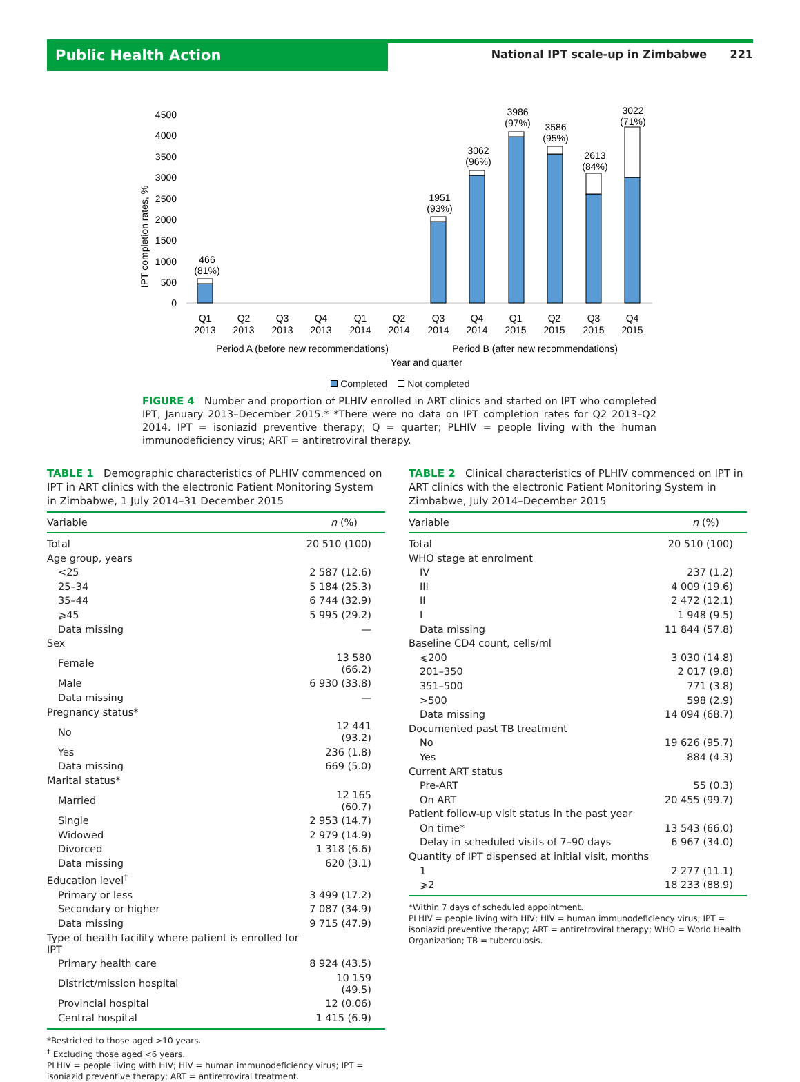Public Health Action
National IPT scale-up in Zimbabwe 221
IPT completion rates, %
4500
4000
3500
3000
2500
2000
1500
1000
500
0
466
(81%)
1951
(93%)
3062
(96%)
3986
(97%)
3586
(95%)
2613
(84%)
3022
(71%)
Q1
2013
Q2
2013
Q3
2013
Q4
2013
Q1
2014
Q2
2014
Q3
2014
Q4
2014
Q1
2015
Q2
2015
Q3
2015
Q4
2015
Period A (before new recommendations)
Period B (after new recommendations)
Year and quarter
Completed Not completed
FIGURE 4 Number and proportion of PLHIV enrolled in ART clinics and started on IPT who completed IPT, January 2013–December 2015.* *There were no data on IPT completion rates for Q2 2013–Q2 2014. IPT = isoniazid preventive therapy; Q = quarter; PLHIV = people living with the human immunodeficiency virus; ART = antiretroviral therapy.
TABLE 1 Demographic characteristics of PLHIV commenced on IPT in ART clinics with the electronic Patient Monitoring System in Zimbabwe, 1 July 2014–31 December 2015
| Variable | n (%) |
| --- | --- |
| Total | 20 510 (100) |
| Age group, years | |
| <25 | 2 587 (12.6) |
| 25–34 | 5 184 (25.3) |
| 35–44 | 6 744 (32.9) |
| ⩾45 | 5 995 (29.2) |
| Data missing | — |
| Sex | |
| Female | 13 580 (66.2) |
| Male | 6 930 (33.8) |
| Data missing | — |
| Pregnancy status* | |
| No | 12 441 (93.2) |
| Yes | 236 (1.8) |
| Data missing | 669 (5.0) |
| Marital status* | |
| Married | 12 165 (60.7) |
| Single | 2 953 (14.7) |
| Widowed | 2 979 (14.9) |
| Divorced | 1 318 (6.6) |
| Data missing | 620 (3.1) |
| Education level<sup>†</sup> | |
| Primary or less | 3 499 (17.2) |
| Secondary or higher | 7 087 (34.9) |
| Data missing | 9 715 (47.9) |
| Type of health facility where patient is enrolled for IPT | |
| Primary health care | 8 924 (43.5) |
| District/mission hospital | 10 159 (49.5) |
| Provincial hospital | 12 (0.06) |
| Central hospital | 1 415 (6.9) |
*Restricted to those aged >10 years.
<sup>†</sup> Excluding those aged <6 years.
PLHIV = people living with HIV; HIV = human immunodeficiency virus; IPT = isoniazid preventive therapy; ART = antiretroviral treatment.
TABLE 2 Clinical characteristics of PLHIV commenced on IPT in ART clinics with the electronic Patient Monitoring System in Zimbabwe, July 2014–December 2015
| Variable | n (%) |
| --- | --- |
| Total | 20 510 (100) |
| WHO stage at enrolment | |
| IV | 237 (1.2) |
| III | 4 009 (19.6) |
| II | 2 472 (12.1) |
| I | 1 948 (9.5) |
| Data missing | 11 844 (57.8) |
| Baseline CD4 count, cells/ml | |
| ⩽200 | 3 030 (14.8) |
| 201–350 | 2 017 (9.8) |
| 351–500 | 771 (3.8) |
| >500 | 598 (2.9) |
| Data missing | 14 094 (68.7) |
| Documented past TB treatment | |
| No | 19 626 (95.7) |
| Yes | 884 (4.3) |
| Current ART status | |
| Pre-ART | 55 (0.3) |
| On ART | 20 455 (99.7) |
| Patient follow-up visit status in the past year | |
| On time* | 13 543 (66.0) |
| Delay in scheduled visits of 7–90 days | 6 967 (34.0) |
| Quantity of IPT dispensed at initial visit, months | |
| 1 | 2 277 (11.1) |
| ⩾2 | 18 233 (88.9) |
*Within 7 days of scheduled appointment.
PLHIV = people living with HIV; HIV = human immunodeficiency virus; IPT = isoniazid preventive therapy; ART = antiretroviral therapy; WHO = World Health Organization; TB = tuberculosis.